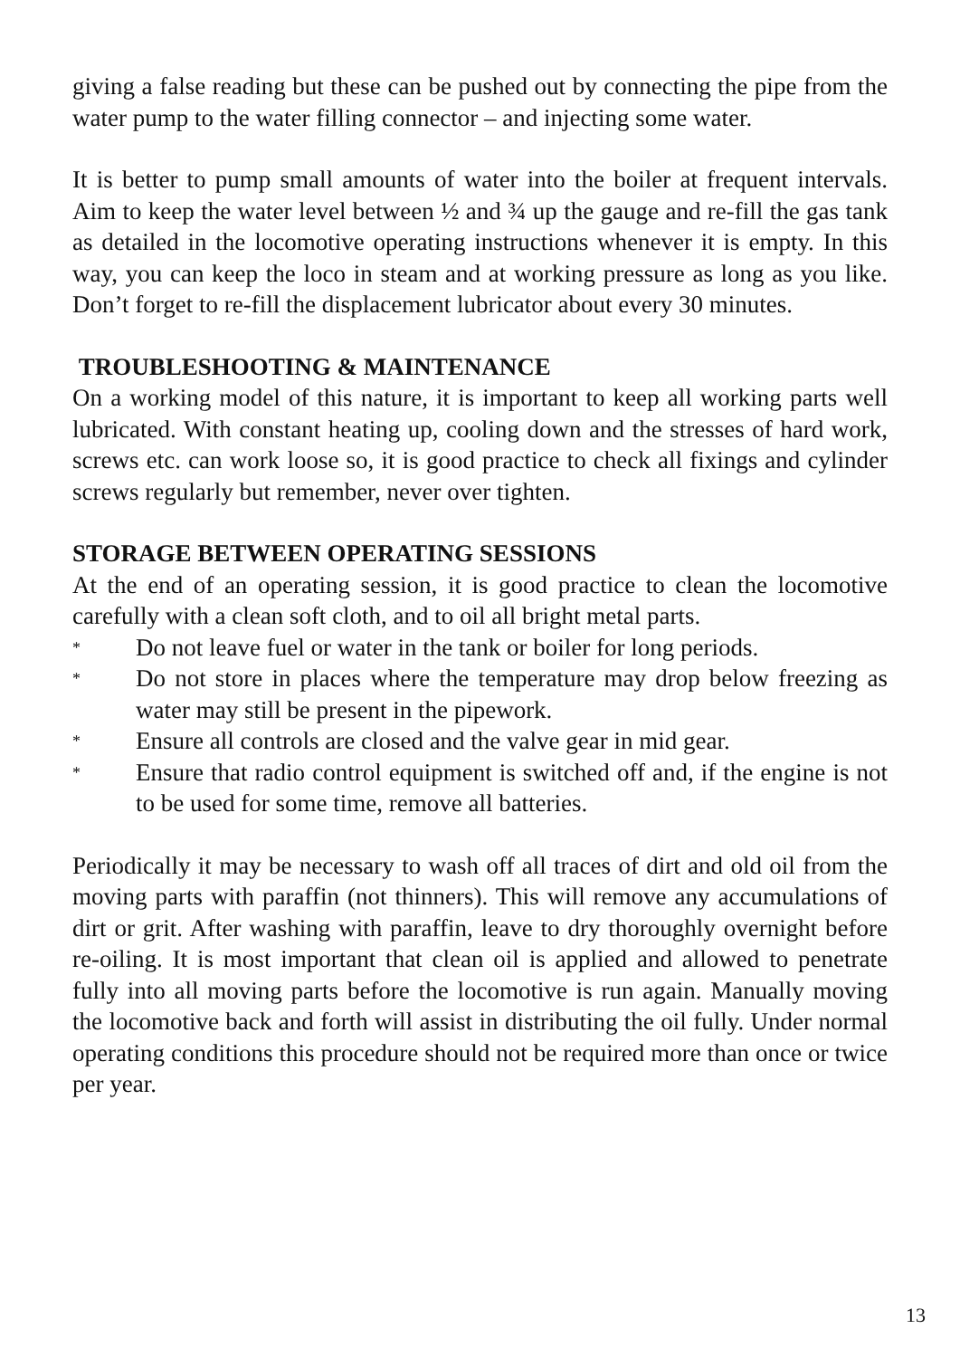giving a false reading but these can be pushed out by connecting the pipe from the water pump to the water filling connector – and injecting some water.
It is better to pump small amounts of water into the boiler at frequent intervals. Aim to keep the water level between ½ and ¾ up the gauge and re-fill the gas tank as detailed in the locomotive operating instructions whenever it is empty. In this way, you can keep the loco in steam and at working pressure as long as you like. Don’t forget to re-fill the displacement lubricator about every 30 minutes.
TROUBLESHOOTING & MAINTENANCE
On a working model of this nature, it is important to keep all working parts well lubricated. With constant heating up, cooling down and the stresses of hard work, screws etc. can work loose so, it is good practice to check all fixings and cylinder screws regularly but remember, never over tighten.
STORAGE BETWEEN OPERATING SESSIONS
At the end of an operating session, it is good practice to clean the locomotive carefully with a clean soft cloth, and to oil all bright metal parts.
* Do not leave fuel or water in the tank or boiler for long periods.
* Do not store in places where the temperature may drop below freezing as water may still be present in the pipework.
* Ensure all controls are closed and the valve gear in mid gear.
* Ensure that radio control equipment is switched off and, if the engine is not to be used for some time, remove all batteries.
Periodically it may be necessary to wash off all traces of dirt and old oil from the moving parts with paraffin (not thinners). This will remove any accumulations of dirt or grit. After washing with paraffin, leave to dry thoroughly overnight before re-oiling. It is most important that clean oil is applied and allowed to penetrate fully into all moving parts before the locomotive is run again. Manually moving the locomotive back and forth will assist in distributing the oil fully. Under normal operating conditions this procedure should not be required more than once or twice per year.
13